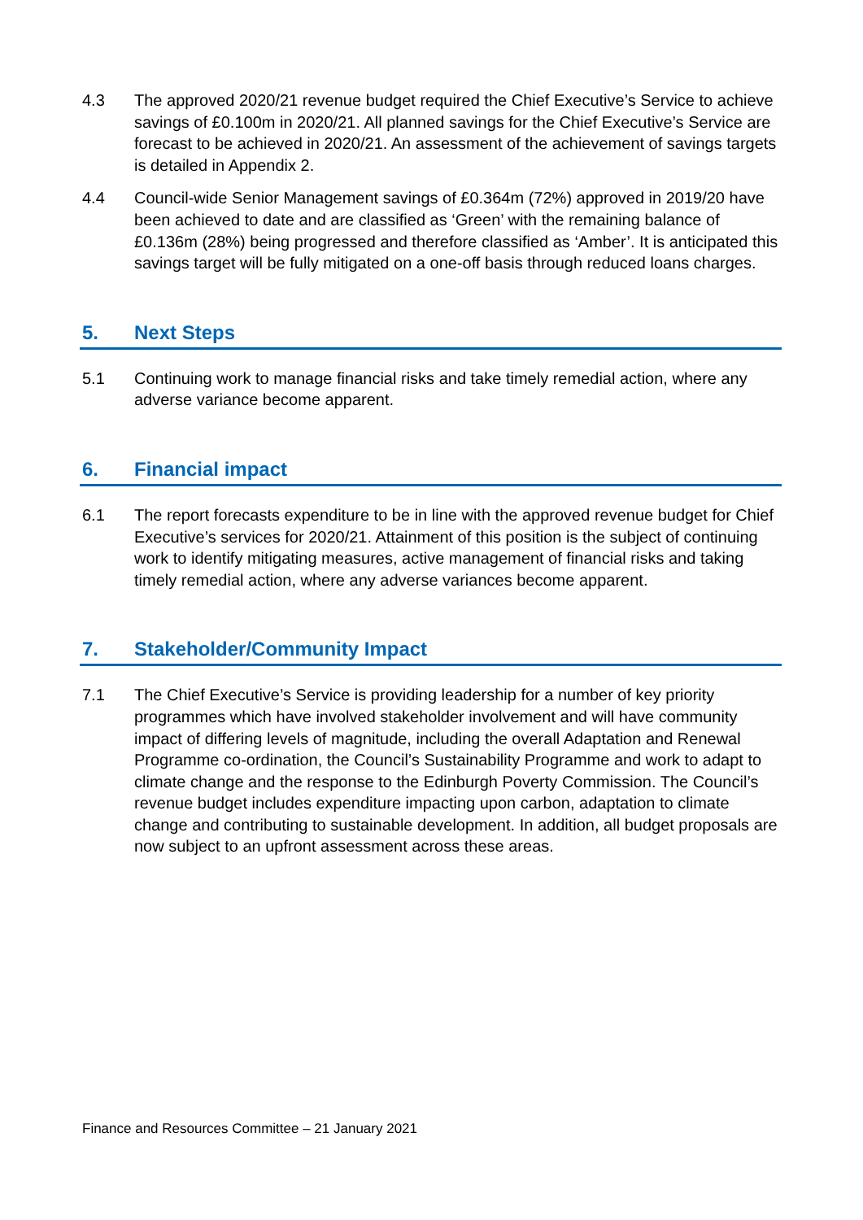4.3 The approved 2020/21 revenue budget required the Chief Executive’s Service to achieve savings of £0.100m in 2020/21. All planned savings for the Chief Executive’s Service are forecast to be achieved in 2020/21. An assessment of the achievement of savings targets is detailed in Appendix 2.
4.4 Council-wide Senior Management savings of £0.364m (72%) approved in 2019/20 have been achieved to date and are classified as ‘Green’ with the remaining balance of £0.136m (28%) being progressed and therefore classified as ‘Amber’. It is anticipated this savings target will be fully mitigated on a one-off basis through reduced loans charges.
5. Next Steps
5.1 Continuing work to manage financial risks and take timely remedial action, where any adverse variance become apparent.
6. Financial impact
6.1 The report forecasts expenditure to be in line with the approved revenue budget for Chief Executive’s services for 2020/21. Attainment of this position is the subject of continuing work to identify mitigating measures, active management of financial risks and taking timely remedial action, where any adverse variances become apparent.
7. Stakeholder/Community Impact
7.1 The Chief Executive’s Service is providing leadership for a number of key priority programmes which have involved stakeholder involvement and will have community impact of differing levels of magnitude, including the overall Adaptation and Renewal Programme co-ordination, the Council’s Sustainability Programme and work to adapt to climate change and the response to the Edinburgh Poverty Commission. The Council’s revenue budget includes expenditure impacting upon carbon, adaptation to climate change and contributing to sustainable development. In addition, all budget proposals are now subject to an upfront assessment across these areas.
Finance and Resources Committee – 21 January 2021